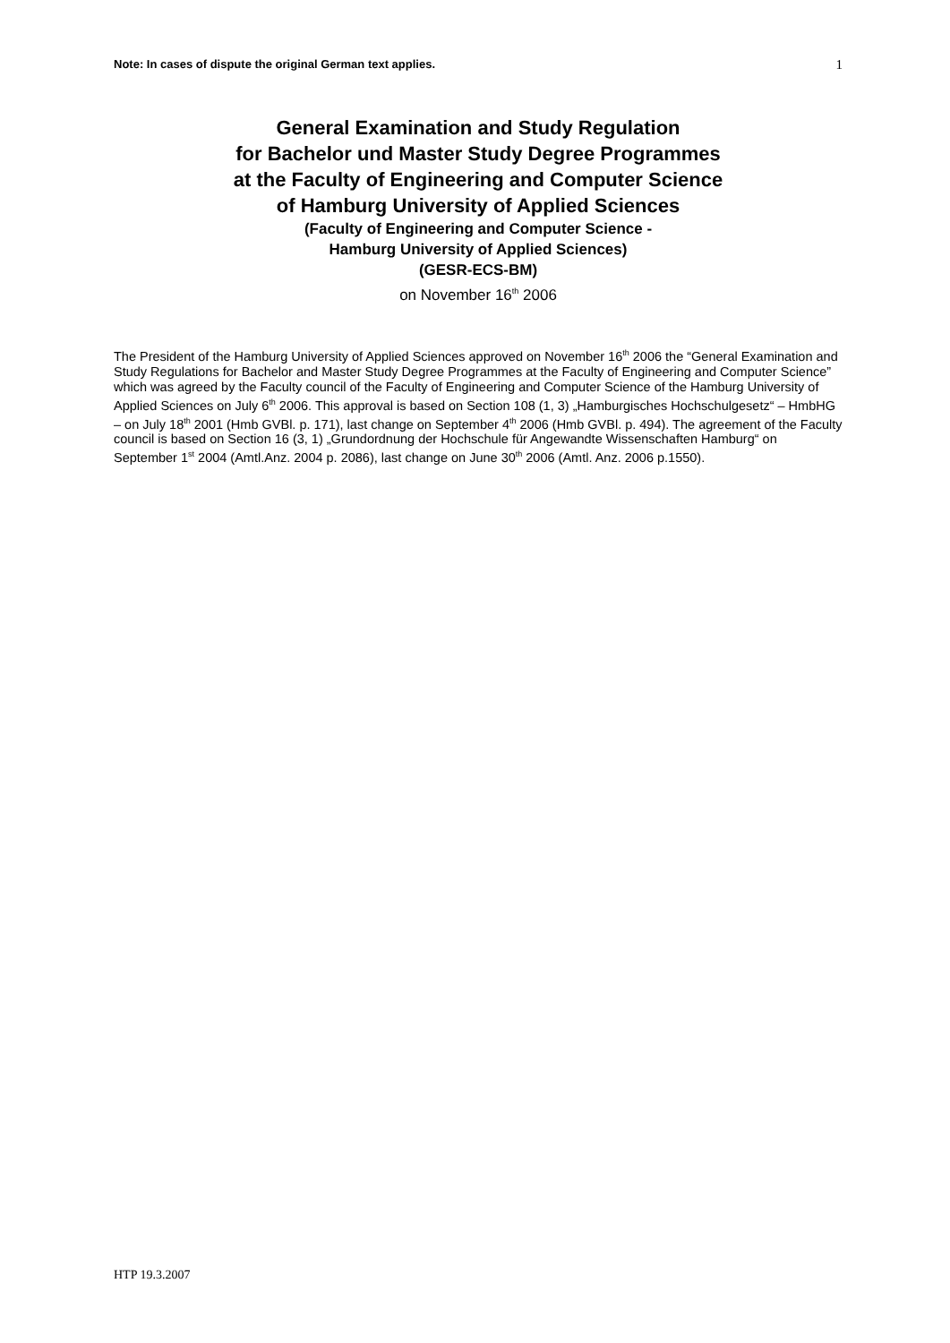Note: In cases of dispute the original German text applies. 1
General Examination and Study Regulation
for Bachelor und Master Study Degree Programmes
at the Faculty of Engineering and Computer Science
of Hamburg University of Applied Sciences
(Faculty of Engineering and Computer Science -
Hamburg University of Applied Sciences)
(GESR-ECS-BM)
on November 16<sup>th</sup> 2006
The President of the Hamburg University of Applied Sciences approved on November 16<sup>th</sup> 2006 the “General Examination and Study Regulations for Bachelor and Master Study Degree Programmes at the Faculty of Engineering and Computer Science” which was agreed by the Faculty council of the Faculty of Engineering and Computer Science of the Hamburg University of Applied Sciences on July 6<sup>th</sup> 2006. This approval is based on Section 108 (1, 3) „Hamburgisches Hochschulgesetz“ – HmbHG – on July 18<sup>th</sup> 2001 (Hmb GVBl. p. 171), last change on September 4<sup>th</sup> 2006 (Hmb GVBl. p. 494). The agreement of the Faculty council is based on Section 16 (3, 1) „Grundordnung der Hochschule für Angewandte Wissenschaften Hamburg“ on September 1<sup>st</sup> 2004 (Amtl.Anz. 2004 p. 2086), last change on June 30<sup>th</sup> 2006 (Amtl. Anz. 2006 p.1550).
HTP 19.3.2007